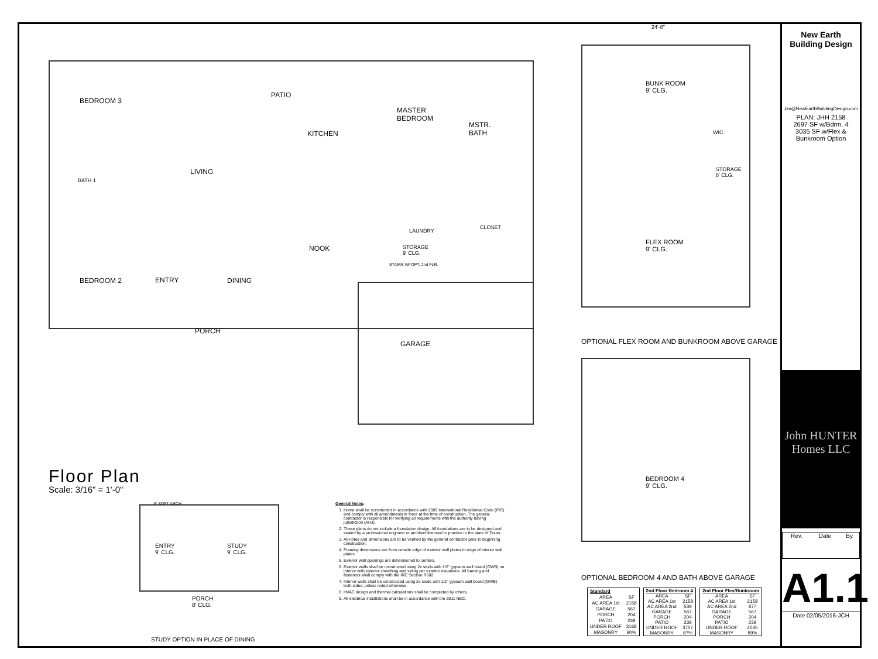BEDROOM 3
PATIO
MASTER
BEDROOM
KITCHEN
MSTR.
BATH
LIVING
BATH 1
LAUNDRY
CLOSET
NOOK
STORAGE
9' CLG.
STAIRS W/ OPT. 2nd FLR.
BEDROOM 2 ENTRY DINING
PORCH
GARAGE
Floor Plan
Scale: 3/16" = 1'-0"
6' SOFT ARCH
ENTRY
9' CLG.
STUDY
9' CLG.
PORCH
8' CLG.
STUDY OPTION IN PLACE OF DINING
General Notes:
1. Home shall be constructed in accordance with 2009 International Residential Code (IRC) and comply with all amendments in force at the time of construction. The general contractor is responsible for verifying all requirements with the authority having jurisdiction (AHJ).
2. These plans do not include a foundation design. All foundations are to be designed and sealed by a professional engineer or architect licensed to practice in the state of Texas.
3. All notes and dimensions are to be verified by the general contractor prior to beginning construction.
4. Framing dimensions are from outside edge of exterior wall plates to edge of interior wall plates.
5. Exterior wall openings are dimensioned to centers.
6. Exterior walls shall be constructed using 2x studs with 1/2" gypsum wall board (GWB) on interior with exterior sheathing and siding per exterior elevations. All framing and fasteners shall comply with the IRC Section R602.
7. Interior walls shall be constructed using 2x studs with 1/2" gypsum wall board (GWB) both sides, unless noted otherwise.
8. HVAC design and thermal calculations shall be completed by others.
9. All electrical installations shall be in accordance with the 2011 NEC.
24'-8"
BUNK ROOM
9' CLG.
WIC
STORAGE
8' CLG.
FLEX ROOM
9' CLG.
OPTIONAL FLEX ROOM AND BUNKROOM ABOVE GARAGE
BEDROOM 4
9' CLG.
OPTIONAL BEDROOM 4 AND BATH ABOVE GARAGE
| Standard | |
| --- | --- |
| AREA | SF |
| AC AREA 1st | 2158 |
| GARAGE | 567 |
| PORCH | 204 |
| PATIO | 239 |
| UNDER ROOF | 3168 |
| MASONRY | 90% |
| 2nd Floor Bedroom 4 | |
| --- | --- |
| AREA | SF |
| AC AREA 1st | 2158 |
| AC AREA 2nd | 539 |
| GARAGE | 567 |
| PORCH | 204 |
| PATIO | 239 |
| UNDER ROOF | 3707 |
| MASONRY | 87% |
| 2nd Floor Flex/Bunkroom | |
| --- | --- |
| AREA | SF |
| AC AREA 1st | 2158 |
| AC AREA 2nd | 877 |
| GARAGE | 567 |
| PORCH | 204 |
| PATIO | 239 |
| UNDER ROOF | 4045 |
| MASONRY | 89% |
New Earth
Building Design
Jim@NewEarthBuildingDesign.com
PLAN: JHH 2158
2697 SF w/Bdrm. 4
3035 SF w/Flex &
Bunkroom Option
John HUNTER Homes LLC
| Rev. | Date | By |
A1.1
Date 02/05/2016-JCH